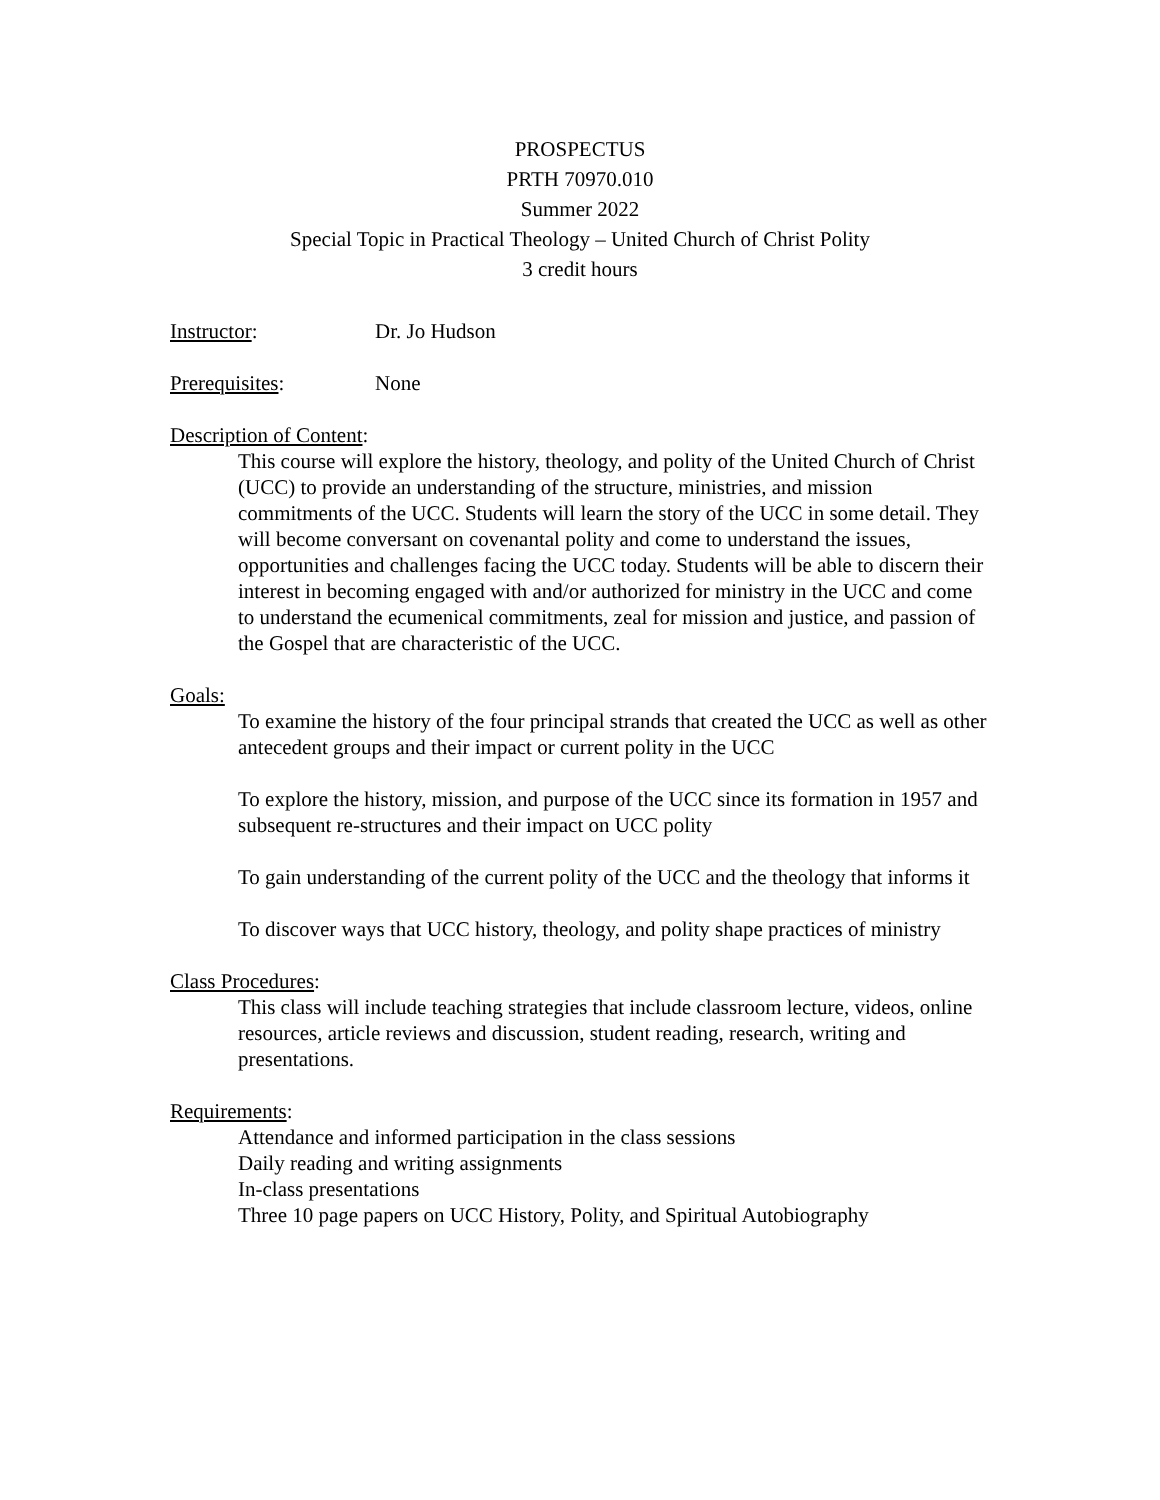PROSPECTUS
PRTH 70970.010
Summer 2022
Special Topic in Practical Theology – United Church of Christ Polity
3 credit hours
Instructor: Dr. Jo Hudson
Prerequisites: None
Description of Content:
This course will explore the history, theology, and polity of the United Church of Christ (UCC) to provide an understanding of the structure, ministries, and mission commitments of the UCC. Students will learn the story of the UCC in some detail. They will become conversant on covenantal polity and come to understand the issues, opportunities and challenges facing the UCC today. Students will be able to discern their interest in becoming engaged with and/or authorized for ministry in the UCC and come to understand the ecumenical commitments, zeal for mission and justice, and passion of the Gospel that are characteristic of the UCC.
Goals:
To examine the history of the four principal strands that created the UCC as well as other antecedent groups and their impact or current polity in the UCC
To explore the history, mission, and purpose of the UCC since its formation in 1957 and subsequent re-structures and their impact on UCC polity
To gain understanding of the current polity of the UCC and the theology that informs it
To discover ways that UCC history, theology, and polity shape practices of ministry
Class Procedures:
This class will include teaching strategies that include classroom lecture, videos, online resources, article reviews and discussion, student reading, research, writing and presentations.
Requirements:
Attendance and informed participation in the class sessions
Daily reading and writing assignments
In-class presentations
Three 10 page papers on UCC History, Polity, and Spiritual Autobiography